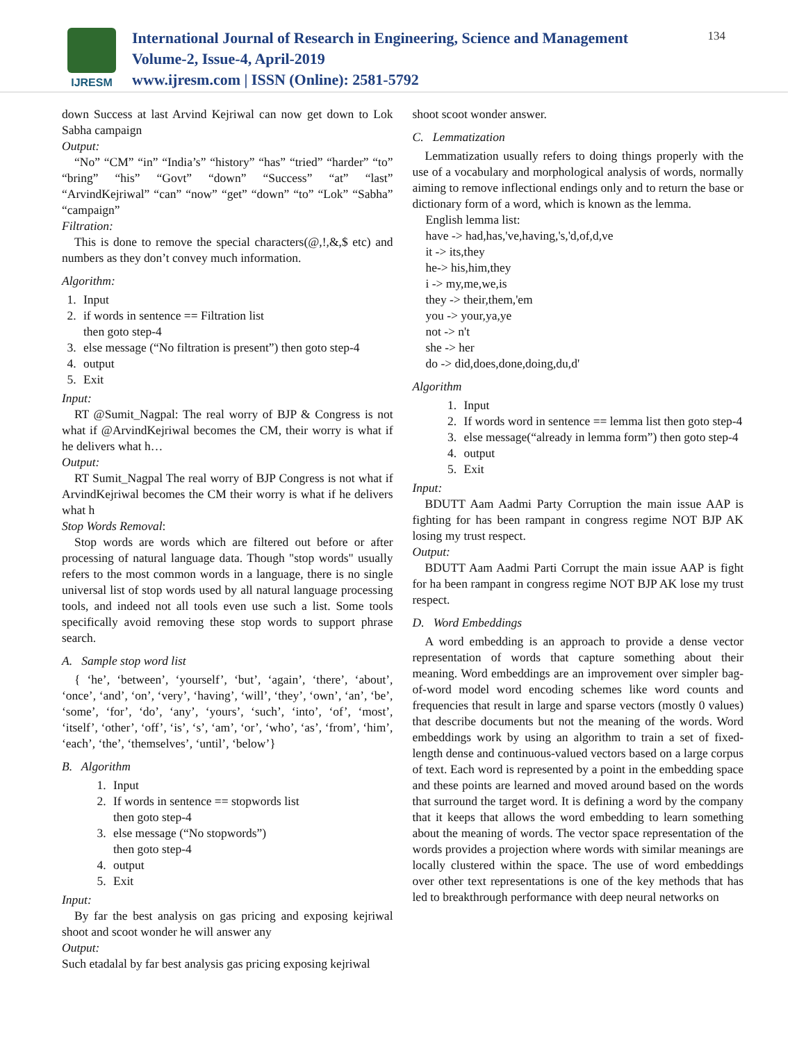IJRESM
International Journal of Research in Engineering, Science and Management
Volume-2, Issue-4, April-2019
www.ijresm.com | ISSN (Online): 2581-5792
134
down Success at last Arvind Kejriwal can now get down to Lok Sabha campaign
Output:
“No” “CM” “in” “India’s” “history” “has” “tried” “harder” “to” “bring” “his” “Govt” “down” “Success” “at” “last” “ArvindKejriwal” “can” “now” “get” “down” “to” “Lok” “Sabha” “campaign”
Filtration:
This is done to remove the special characters(@,!,&,$ etc) and numbers as they don’t convey much information.
Algorithm:
1. Input
2. if words in sentence == Filtration list
then goto step-4
3. else message (“No filtration is present”) then goto step-4
4. output
5. Exit
Input:
RT @Sumit_Nagpal: The real worry of BJP & Congress is not what if @ArvindKejriwal becomes the CM, their worry is what if he delivers what h…
Output:
RT Sumit_Nagpal The real worry of BJP Congress is not what if ArvindKejriwal becomes the CM their worry is what if he delivers what h
Stop Words Removal:
Stop words are words which are filtered out before or after processing of natural language data. Though "stop words" usually refers to the most common words in a language, there is no single universal list of stop words used by all natural language processing tools, and indeed not all tools even use such a list. Some tools specifically avoid removing these stop words to support phrase search.
A. Sample stop word list
{ ‘he’, ‘between’, ‘yourself’, ‘but’, ‘again’, ‘there’, ‘about’, ‘once’, ‘and’, ‘on’, ‘very’, ‘having’, ‘will’, ‘they’, ‘own’, ‘an’, ‘be’, ‘some’, ‘for’, ‘do’, ‘any’, ‘yours’, ‘such’, ‘into’, ‘of’, ‘most’, ‘itself’, ‘other’, ‘off’, ‘is’, ‘s’, ‘am’, ‘or’, ‘who’, ‘as’, ‘from’, ‘him’, ‘each’, ‘the’, ‘themselves’, ‘until’, ‘below’}
B. Algorithm
1. Input
2. If words in sentence == stopwords list
then goto step-4
3. else message (“No stopwords”)
then goto step-4
4. output
5. Exit
Input:
By far the best analysis on gas pricing and exposing kejriwal shoot and scoot wonder he will answer any
Output:
Such etadalal by far best analysis gas pricing exposing kejriwal
shoot scoot wonder answer.
C. Lemmatization
Lemmatization usually refers to doing things properly with the use of a vocabulary and morphological analysis of words, normally aiming to remove inflectional endings only and to return the base or dictionary form of a word, which is known as the lemma.
English lemma list:
have -> had,has,'ve,having,'s,'d,of,d,ve
it -> its,they
he-> his,him,they
i -> my,me,we,is
they -> their,them,'em
you -> your,ya,ye
not -> n't
she -> her
do -> did,does,done,doing,du,d'
Algorithm
1. Input
2. If words word in sentence == lemma list then goto step-4
3. else message(“already in lemma form”) then goto step-4
4. output
5. Exit
Input:
BDUTT Aam Aadmi Party Corruption the main issue AAP is fighting for has been rampant in congress regime NOT BJP AK losing my trust respect.
Output:
BDUTT Aam Aadmi Parti Corrupt the main issue AAP is fight for ha been rampant in congress regime NOT BJP AK lose my trust respect.
D. Word Embeddings
A word embedding is an approach to provide a dense vector representation of words that capture something about their meaning. Word embeddings are an improvement over simpler bag-of-word model word encoding schemes like word counts and frequencies that result in large and sparse vectors (mostly 0 values) that describe documents but not the meaning of the words. Word embeddings work by using an algorithm to train a set of fixed-length dense and continuous-valued vectors based on a large corpus of text. Each word is represented by a point in the embedding space and these points are learned and moved around based on the words that surround the target word. It is defining a word by the company that it keeps that allows the word embedding to learn something about the meaning of words. The vector space representation of the words provides a projection where words with similar meanings are locally clustered within the space. The use of word embeddings over other text representations is one of the key methods that has led to breakthrough performance with deep neural networks on